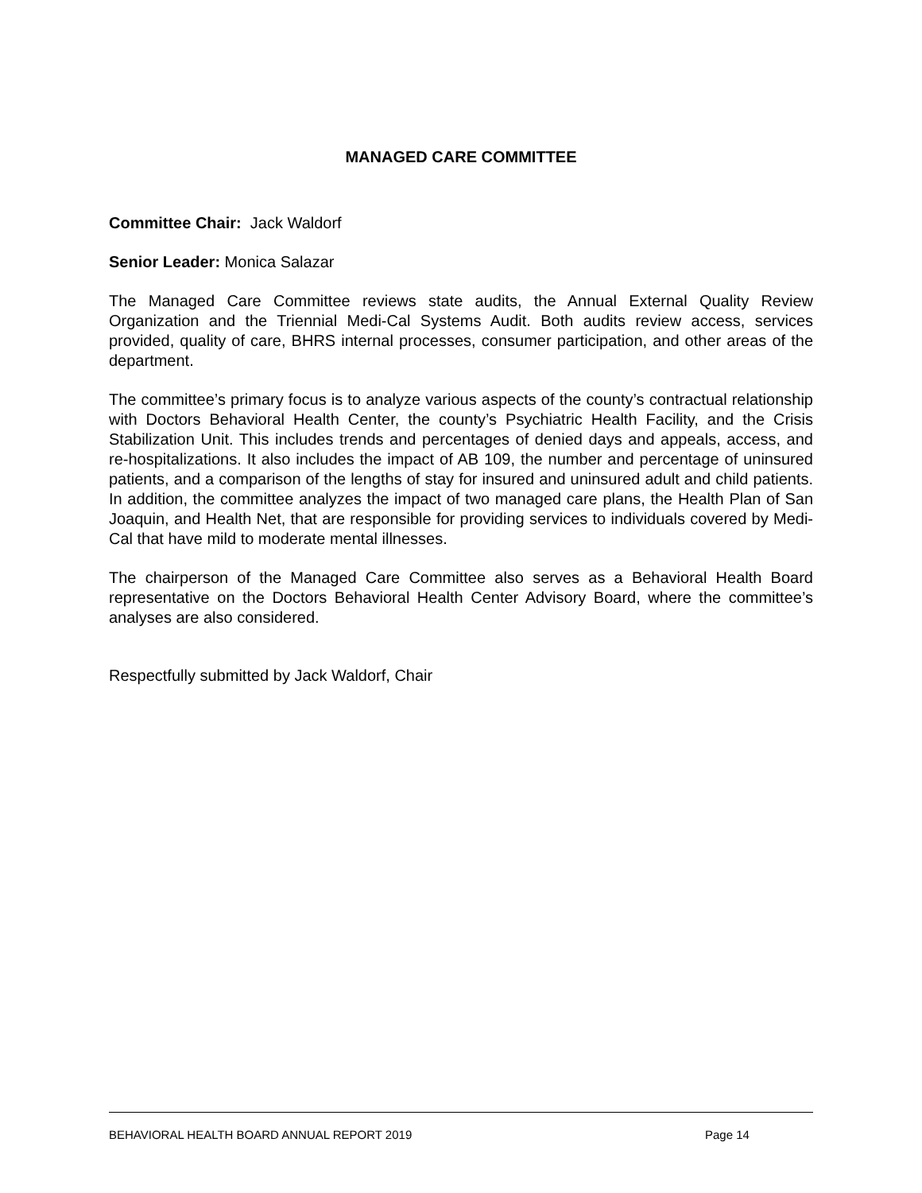MANAGED CARE COMMITTEE
Committee Chair: Jack Waldorf
Senior Leader: Monica Salazar
The Managed Care Committee reviews state audits, the Annual External Quality Review Organization and the Triennial Medi-Cal Systems Audit. Both audits review access, services provided, quality of care, BHRS internal processes, consumer participation, and other areas of the department.
The committee’s primary focus is to analyze various aspects of the county’s contractual relationship with Doctors Behavioral Health Center, the county’s Psychiatric Health Facility, and the Crisis Stabilization Unit. This includes trends and percentages of denied days and appeals, access, and re-hospitalizations. It also includes the impact of AB 109, the number and percentage of uninsured patients, and a comparison of the lengths of stay for insured and uninsured adult and child patients. In addition, the committee analyzes the impact of two managed care plans, the Health Plan of San Joaquin, and Health Net, that are responsible for providing services to individuals covered by Medi-Cal that have mild to moderate mental illnesses.
The chairperson of the Managed Care Committee also serves as a Behavioral Health Board representative on the Doctors Behavioral Health Center Advisory Board, where the committee’s analyses are also considered.
Respectfully submitted by Jack Waldorf, Chair
BEHAVIORAL HEALTH BOARD ANNUAL REPORT 2019 Page 14